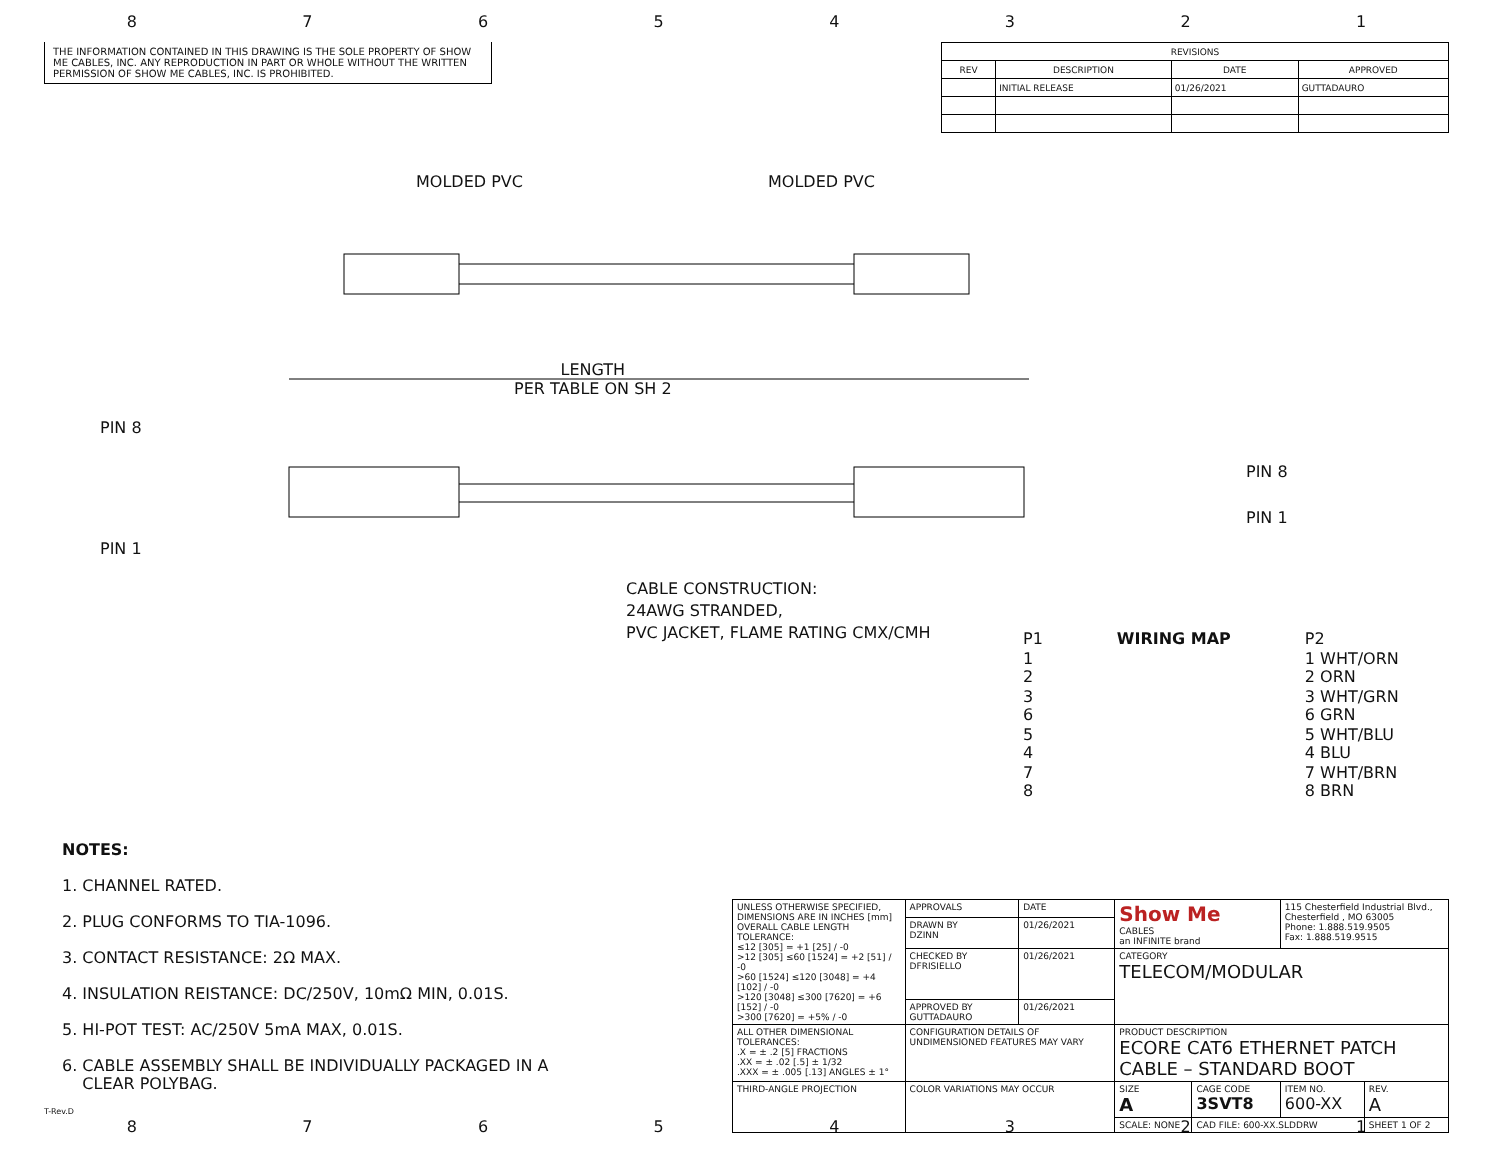87654321
THE INFORMATION CONTAINED IN THIS DRAWING IS THE SOLE PROPERTY OF SHOW ME CABLES, INC. ANY REPRODUCTION IN PART OR WHOLE WITHOUT THE WRITTEN PERMISSION OF SHOW ME CABLES, INC. IS PROHIBITED.
| REVISIONS | | | |
| --- | --- | --- | --- |
| REV | DESCRIPTION | DATE | APPROVED |
| | INITIAL RELEASE | 01/26/2021 | GUTTADAURO |
MOLDED PVC MOLDED PVC
LENGTH
PER TABLE ON SH 2
PIN 8
PIN 1
PIN 8
PIN 1
CABLE CONSTRUCTION:
24AWG STRANDED,
PVC JACKET, FLAME RATING CMX/CMH
| P1 | WIRING MAP | P2 |
| 1 2 | | 1 WHT/ORN 2 ORN |
| 3 6 | | 3 WHT/GRN 6 GRN |
| 5 4 | | 5 WHT/BLU 4 BLU |
| 7 8 | | 7 WHT/BRN 8 BRN |
NOTES:
1. CHANNEL RATED.
2. PLUG CONFORMS TO TIA-1096.
3. CONTACT RESISTANCE: 2Ω MAX.
4. INSULATION REISTANCE: DC/250V, 10mΩ MIN, 0.01S.
5. HI-POT TEST: AC/250V 5mA MAX, 0.01S.
6. CABLE ASSEMBLY SHALL BE INDIVIDUALLY PACKAGED IN A
CLEAR POLYBAG.
| UNLESS OTHERWISE SPECIFIED, DIMENSIONS ARE IN INCHES [mm] OVERALL CABLE LENGTH TOLERANCE: ≤12 [305] = +1 [25] / -0 >12 [305] ≤60 [1524] = +2 [51] / -0 >60 [1524] ≤120 [3048] = +4 [102] / -0 >120 [3048] ≤300 [7620] = +6 [152] / -0 >300 [7620] = +5% / -0 | APPROVALS | DATE | Show Me CABLES an INFINITE brand | | 115 Chesterfield Industrial Blvd., Chesterfield , MO 63005 Phone: 1.888.519.9505 Fax: 1.888.519.9515 | |
| | DRAWN BY DZINN | 01/26/2021 | | | | |
| | CHECKED BY DFRISIELLO | 01/26/2021 | CATEGORY TELECOM/MODULAR | | | |
| | APPROVED BY GUTTADAURO | 01/26/2021 | | | | |
| ALL OTHER DIMENSIONAL TOLERANCES: .X = ± .2 [5] FRACTIONS .XX = ± .02 [.5] ± 1/32 .XXX = ± .005 [.13] ANGLES ± 1° | CONFIGURATION DETAILS OF UNDIMENSIONED FEATURES MAY VARY | | PRODUCT DESCRIPTION ECORE CAT6 ETHERNET PATCH CABLE – STANDARD BOOT | | | |
| THIRD-ANGLE PROJECTION | COLOR VARIATIONS MAY OCCUR | | SIZE A | CAGE CODE 3SVT8 | ITEM NO. 600-XX | REV. A |
| | | | SCALE: NONE | CAD FILE: 600-XX.SLDDRW | | SHEET 1 OF 2 |
T-Rev.D
87654321